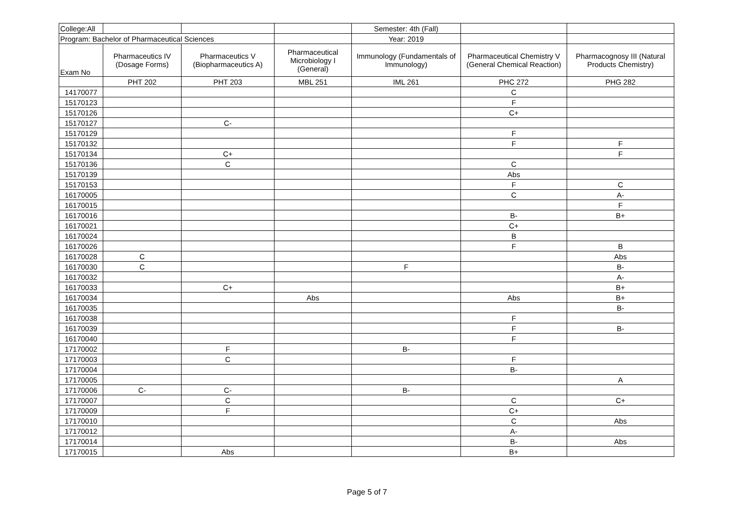| College:All | | | | Semester: 4th (Fall) | | |
| Program: Bachelor of Pharmaceutical Sciences | | | | Year: 2019 | | |
| Exam No | Pharmaceutics IV (Dosage Forms) | Pharmaceutics V (Biopharmaceutics A) | Pharmaceutical Microbiology I (General) | Immunology (Fundamentals of Immunology) | Pharmaceutical Chemistry V (General Chemical Reaction) | Pharmacognosy III (Natural Products Chemistry) |
| | PHT 202 | PHT 203 | MBL 251 | IML 261 | PHC 272 | PHG 282 |
| 14170077 | | | | | C | |
| 15170123 | | | | | F | |
| 15170126 | | | | | C+ | |
| 15170127 | | C- | | | | |
| 15170129 | | | | | F | |
| 15170132 | | | | | F | F |
| 15170134 | | C+ | | | | F |
| 15170136 | | C | | | C | |
| 15170139 | | | | | Abs | |
| 15170153 | | | | | F | C |
| 16170005 | | | | | C | A- |
| 16170015 | | | | | | F |
| 16170016 | | | | | B- | B+ |
| 16170021 | | | | | C+ | |
| 16170024 | | | | | B | |
| 16170026 | | | | | F | B |
| 16170028 | C | | | | | Abs |
| 16170030 | C | | | F | | B- |
| 16170032 | | | | | | A- |
| 16170033 | | C+ | | | | B+ |
| 16170034 | | | Abs | | Abs | B+ |
| 16170035 | | | | | | B- |
| 16170038 | | | | | F | |
| 16170039 | | | | | F | B- |
| 16170040 | | | | | F | |
| 17170002 | | F | | B- | | |
| 17170003 | | C | | | F | |
| 17170004 | | | | | B- | |
| 17170005 | | | | | | A |
| 17170006 | C- | C- | | B- | | |
| 17170007 | | C | | | C | C+ |
| 17170009 | | F | | | C+ | |
| 17170010 | | | | | C | Abs |
| 17170012 | | | | | A- | |
| 17170014 | | | | | B- | Abs |
| 17170015 | | Abs | | | B+ | |
Page 5 of 7